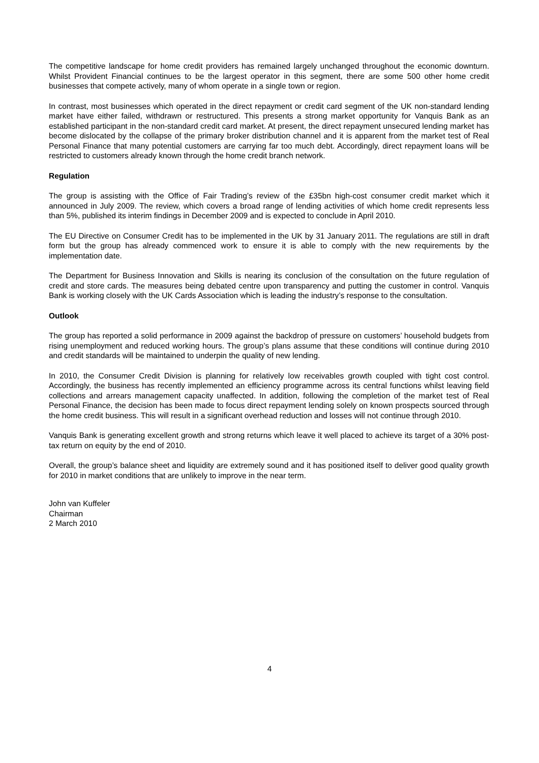The competitive landscape for home credit providers has remained largely unchanged throughout the economic downturn. Whilst Provident Financial continues to be the largest operator in this segment, there are some 500 other home credit businesses that compete actively, many of whom operate in a single town or region.
In contrast, most businesses which operated in the direct repayment or credit card segment of the UK non-standard lending market have either failed, withdrawn or restructured. This presents a strong market opportunity for Vanquis Bank as an established participant in the non-standard credit card market. At present, the direct repayment unsecured lending market has become dislocated by the collapse of the primary broker distribution channel and it is apparent from the market test of Real Personal Finance that many potential customers are carrying far too much debt. Accordingly, direct repayment loans will be restricted to customers already known through the home credit branch network.
Regulation
The group is assisting with the Office of Fair Trading’s review of the £35bn high-cost consumer credit market which it announced in July 2009. The review, which covers a broad range of lending activities of which home credit represents less than 5%, published its interim findings in December 2009 and is expected to conclude in April 2010.
The EU Directive on Consumer Credit has to be implemented in the UK by 31 January 2011. The regulations are still in draft form but the group has already commenced work to ensure it is able to comply with the new requirements by the implementation date.
The Department for Business Innovation and Skills is nearing its conclusion of the consultation on the future regulation of credit and store cards. The measures being debated centre upon transparency and putting the customer in control. Vanquis Bank is working closely with the UK Cards Association which is leading the industry’s response to the consultation.
Outlook
The group has reported a solid performance in 2009 against the backdrop of pressure on customers’ household budgets from rising unemployment and reduced working hours. The group’s plans assume that these conditions will continue during 2010 and credit standards will be maintained to underpin the quality of new lending.
In 2010, the Consumer Credit Division is planning for relatively low receivables growth coupled with tight cost control. Accordingly, the business has recently implemented an efficiency programme across its central functions whilst leaving field collections and arrears management capacity unaffected. In addition, following the completion of the market test of Real Personal Finance, the decision has been made to focus direct repayment lending solely on known prospects sourced through the home credit business. This will result in a significant overhead reduction and losses will not continue through 2010.
Vanquis Bank is generating excellent growth and strong returns which leave it well placed to achieve its target of a 30% post-tax return on equity by the end of 2010.
Overall, the group’s balance sheet and liquidity are extremely sound and it has positioned itself to deliver good quality growth for 2010 in market conditions that are unlikely to improve in the near term.
John van Kuffeler
Chairman
2 March 2010
4